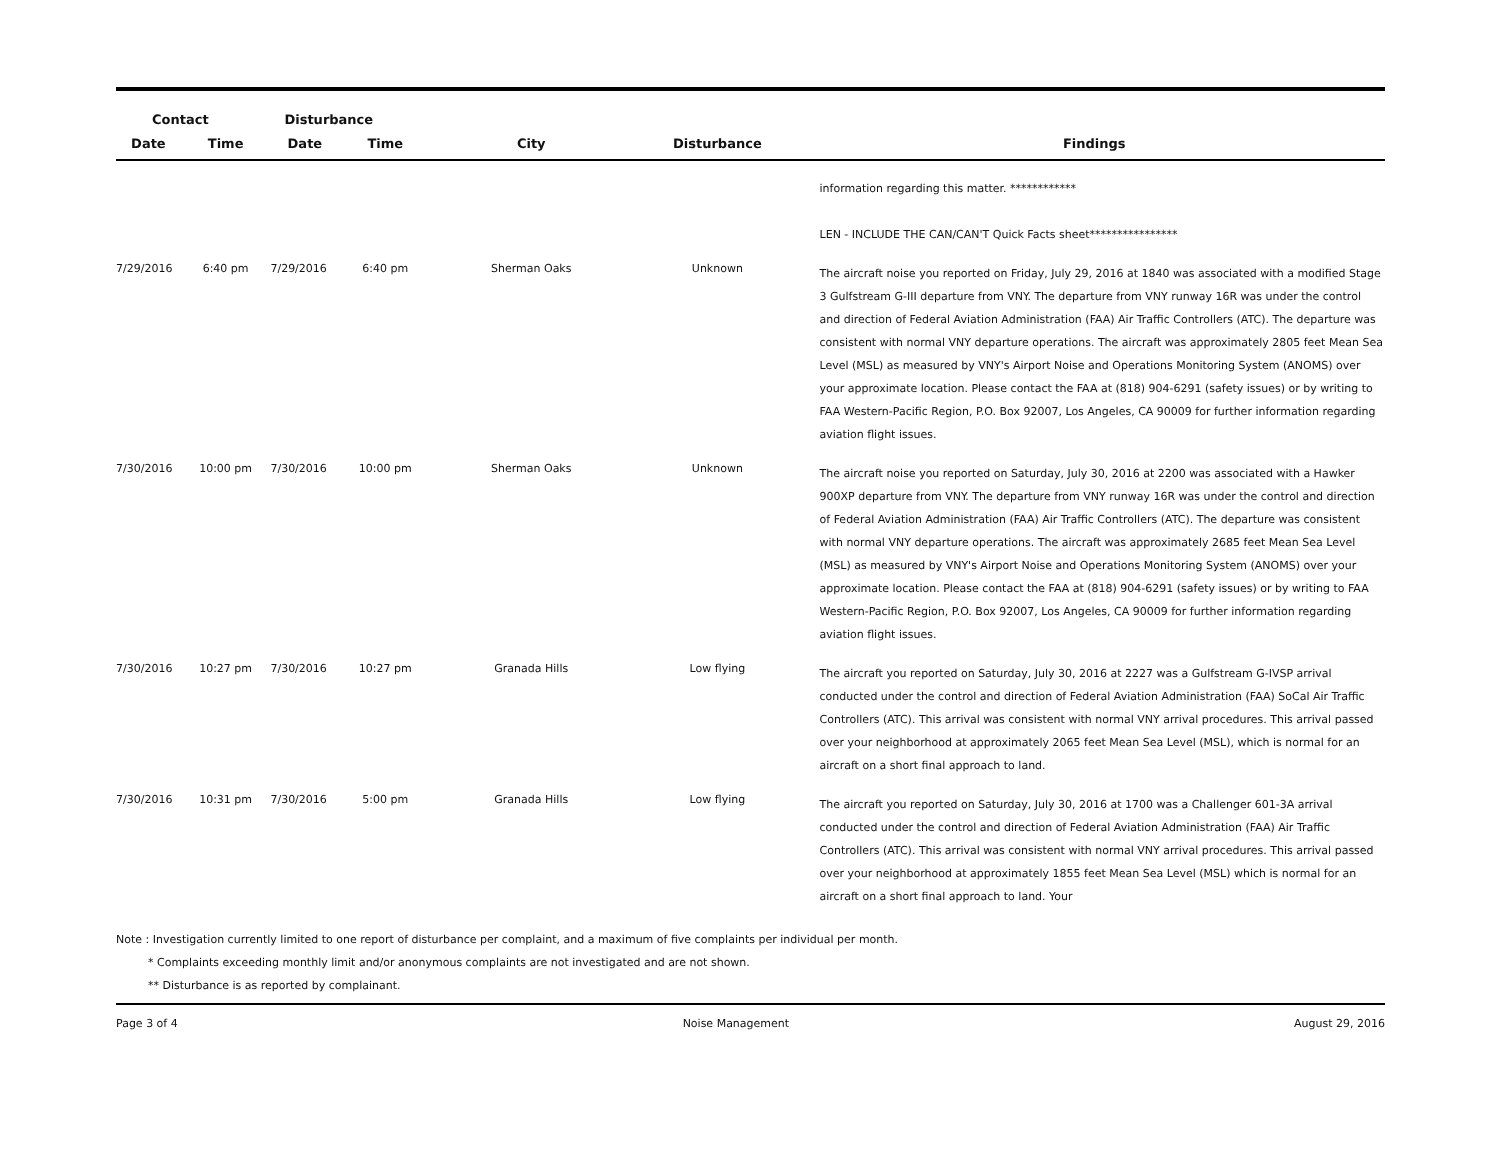| Contact | | Disturbance | | | | |
| --- | --- | --- | --- | --- | --- | --- |
| Date | Time | Date | Time | City | Disturbance | Findings |
| | | | | | | information regarding this matter. ************ LEN - INCLUDE THE CAN/CAN'T Quick Facts sheet**************** |
| 7/29/2016 | 6:40 pm | 7/29/2016 | 6:40 pm | Sherman Oaks | Unknown | The aircraft noise you reported on Friday, July 29, 2016 at 1840 was associated with a modified Stage 3 Gulfstream G-III departure from VNY. The departure from VNY runway 16R was under the control and direction of Federal Aviation Administration (FAA) Air Traffic Controllers (ATC). The departure was consistent with normal VNY departure operations. The aircraft was approximately 2805 feet Mean Sea Level (MSL) as measured by VNY's Airport Noise and Operations Monitoring System (ANOMS) over your approximate location. Please contact the FAA at (818) 904-6291 (safety issues) or by writing to FAA Western-Pacific Region, P.O. Box 92007, Los Angeles, CA 90009 for further information regarding aviation flight issues. |
| 7/30/2016 | 10:00 pm | 7/30/2016 | 10:00 pm | Sherman Oaks | Unknown | The aircraft noise you reported on Saturday, July 30, 2016 at 2200 was associated with a Hawker 900XP departure from VNY. The departure from VNY runway 16R was under the control and direction of Federal Aviation Administration (FAA) Air Traffic Controllers (ATC). The departure was consistent with normal VNY departure operations. The aircraft was approximately 2685 feet Mean Sea Level (MSL) as measured by VNY's Airport Noise and Operations Monitoring System (ANOMS) over your approximate location. Please contact the FAA at (818) 904-6291 (safety issues) or by writing to FAA Western-Pacific Region, P.O. Box 92007, Los Angeles, CA 90009 for further information regarding aviation flight issues. |
| 7/30/2016 | 10:27 pm | 7/30/2016 | 10:27 pm | Granada Hills | Low flying | The aircraft you reported on Saturday, July 30, 2016 at 2227 was a Gulfstream G-IVSP arrival conducted under the control and direction of Federal Aviation Administration (FAA) SoCal Air Traffic Controllers (ATC). This arrival was consistent with normal VNY arrival procedures. This arrival passed over your neighborhood at approximately 2065 feet Mean Sea Level (MSL), which is normal for an aircraft on a short final approach to land. |
| 7/30/2016 | 10:31 pm | 7/30/2016 | 5:00 pm | Granada Hills | Low flying | The aircraft you reported on Saturday, July 30, 2016 at 1700 was a Challenger 601-3A arrival conducted under the control and direction of Federal Aviation Administration (FAA) Air Traffic Controllers (ATC). This arrival was consistent with normal VNY arrival procedures. This arrival passed over your neighborhood at approximately 1855 feet Mean Sea Level (MSL) which is normal for an aircraft on a short final approach to land. Your |
Note : Investigation currently limited to one report of disturbance per complaint, and a maximum of five complaints per individual per month.
* Complaints exceeding monthly limit and/or anonymous complaints are not investigated and are not shown.
** Disturbance is as reported by complainant.
Page 3 of 4 Noise Management August 29, 2016